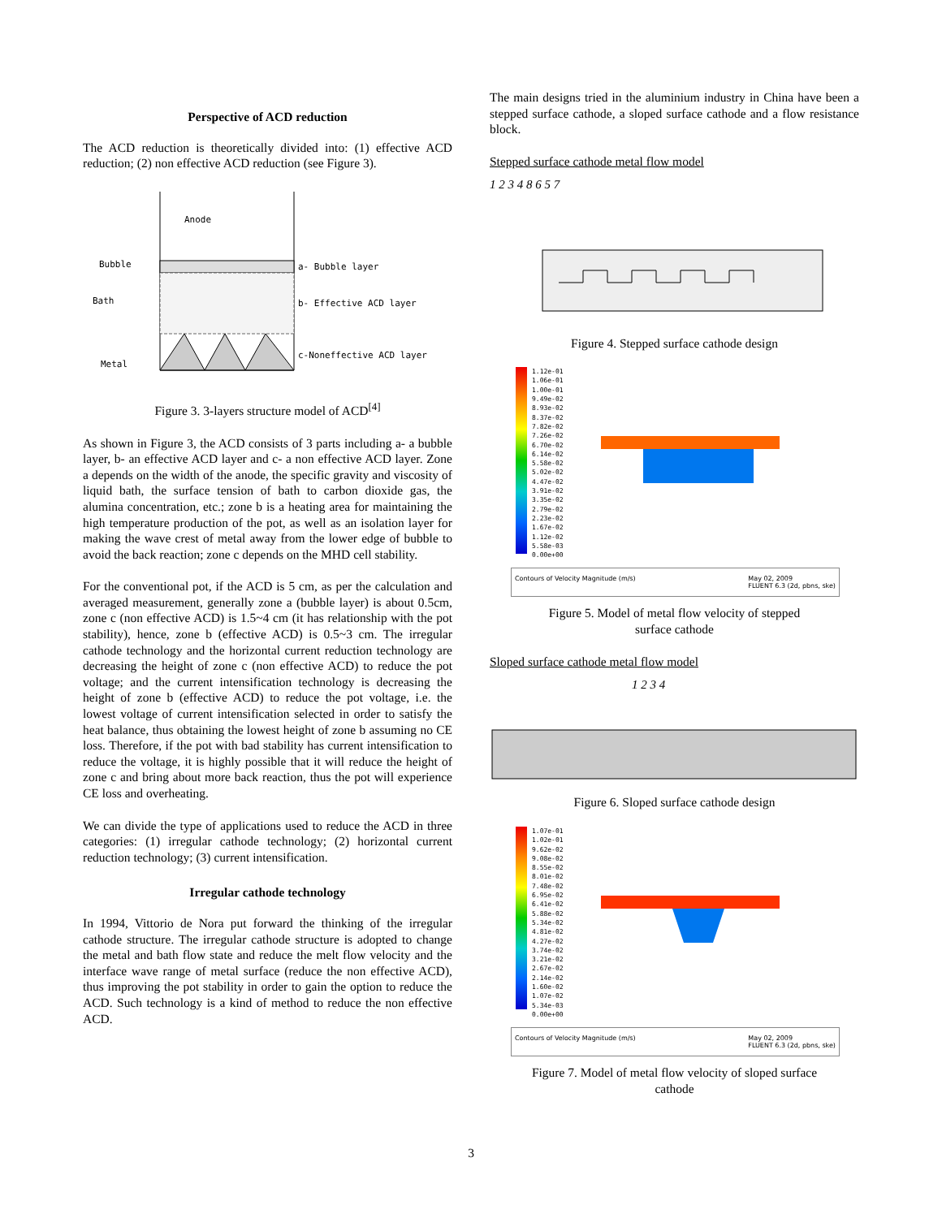Perspective of ACD reduction
The ACD reduction is theoretically divided into: (1) effective ACD reduction; (2) non effective ACD reduction (see Figure 3).
Anode
Bubble a- Bubble layer
Bath b- Effective ACD layer
c-Noneffective ACD layer
Metal
Figure 3. 3-layers structure model of ACD<sup>[4]</sup>
As shown in Figure 3, the ACD consists of 3 parts including a- a bubble layer, b- an effective ACD layer and c- a non effective ACD layer. Zone a depends on the width of the anode, the specific gravity and viscosity of liquid bath, the surface tension of bath to carbon dioxide gas, the alumina concentration, etc.; zone b is a heating area for maintaining the high temperature production of the pot, as well as an isolation layer for making the wave crest of metal away from the lower edge of bubble to avoid the back reaction; zone c depends on the MHD cell stability.
For the conventional pot, if the ACD is 5 cm, as per the calculation and averaged measurement, generally zone a (bubble layer) is about 0.5cm, zone c (non effective ACD) is 1.5~4 cm (it has relationship with the pot stability), hence, zone b (effective ACD) is 0.5~3 cm. The irregular cathode technology and the horizontal current reduction technology are decreasing the height of zone c (non effective ACD) to reduce the pot voltage; and the current intensification technology is decreasing the height of zone b (effective ACD) to reduce the pot voltage, i.e. the lowest voltage of current intensification selected in order to satisfy the heat balance, thus obtaining the lowest height of zone b assuming no CE loss. Therefore, if the pot with bad stability has current intensification to reduce the voltage, it is highly possible that it will reduce the height of zone c and bring about more back reaction, thus the pot will experience CE loss and overheating.
We can divide the type of applications used to reduce the ACD in three categories: (1) irregular cathode technology; (2) horizontal current reduction technology; (3) current intensification.
Irregular cathode technology
In 1994, Vittorio de Nora put forward the thinking of the irregular cathode structure. The irregular cathode structure is adopted to change the metal and bath flow state and reduce the melt flow velocity and the interface wave range of metal surface (reduce the non effective ACD), thus improving the pot stability in order to gain the option to reduce the ACD. Such technology is a kind of method to reduce the non effective ACD.
The main designs tried in the aluminium industry in China have been a stepped surface cathode, a sloped surface cathode and a flow resistance block.
Stepped surface cathode metal flow model
1 2 3 4 8 6 5 7
Figure 4. Stepped surface cathode design
1.12e-01
1.06e-01
1.00e-01
9.49e-02
8.93e-02
8.37e-02
7.82e-02
7.26e-02
6.70e-02
6.14e-02
5.58e-02
5.02e-02
4.47e-02
3.91e-02
3.35e-02
2.79e-02
2.23e-02
1.67e-02
1.12e-02
5.58e-03
0.00e+00
Contours of Velocity Magnitude (m/s) May 02, 2009
FLUENT 6.3 (2d, pbns, ske)
Figure 5. Model of metal flow velocity of stepped
surface cathode
Sloped surface cathode metal flow model
1 2 3 4
Figure 6. Sloped surface cathode design
1.07e-01
1.02e-01
9.62e-02
9.08e-02
8.55e-02
8.01e-02
7.48e-02
6.95e-02
6.41e-02
5.88e-02
5.34e-02
4.81e-02
4.27e-02
3.74e-02
3.21e-02
2.67e-02
2.14e-02
1.60e-02
1.07e-02
5.34e-03
0.00e+00
Contours of Velocity Magnitude (m/s) May 02, 2009
FLUENT 6.3 (2d, pbns, ske)
Figure 7. Model of metal flow velocity of sloped surface
cathode
3